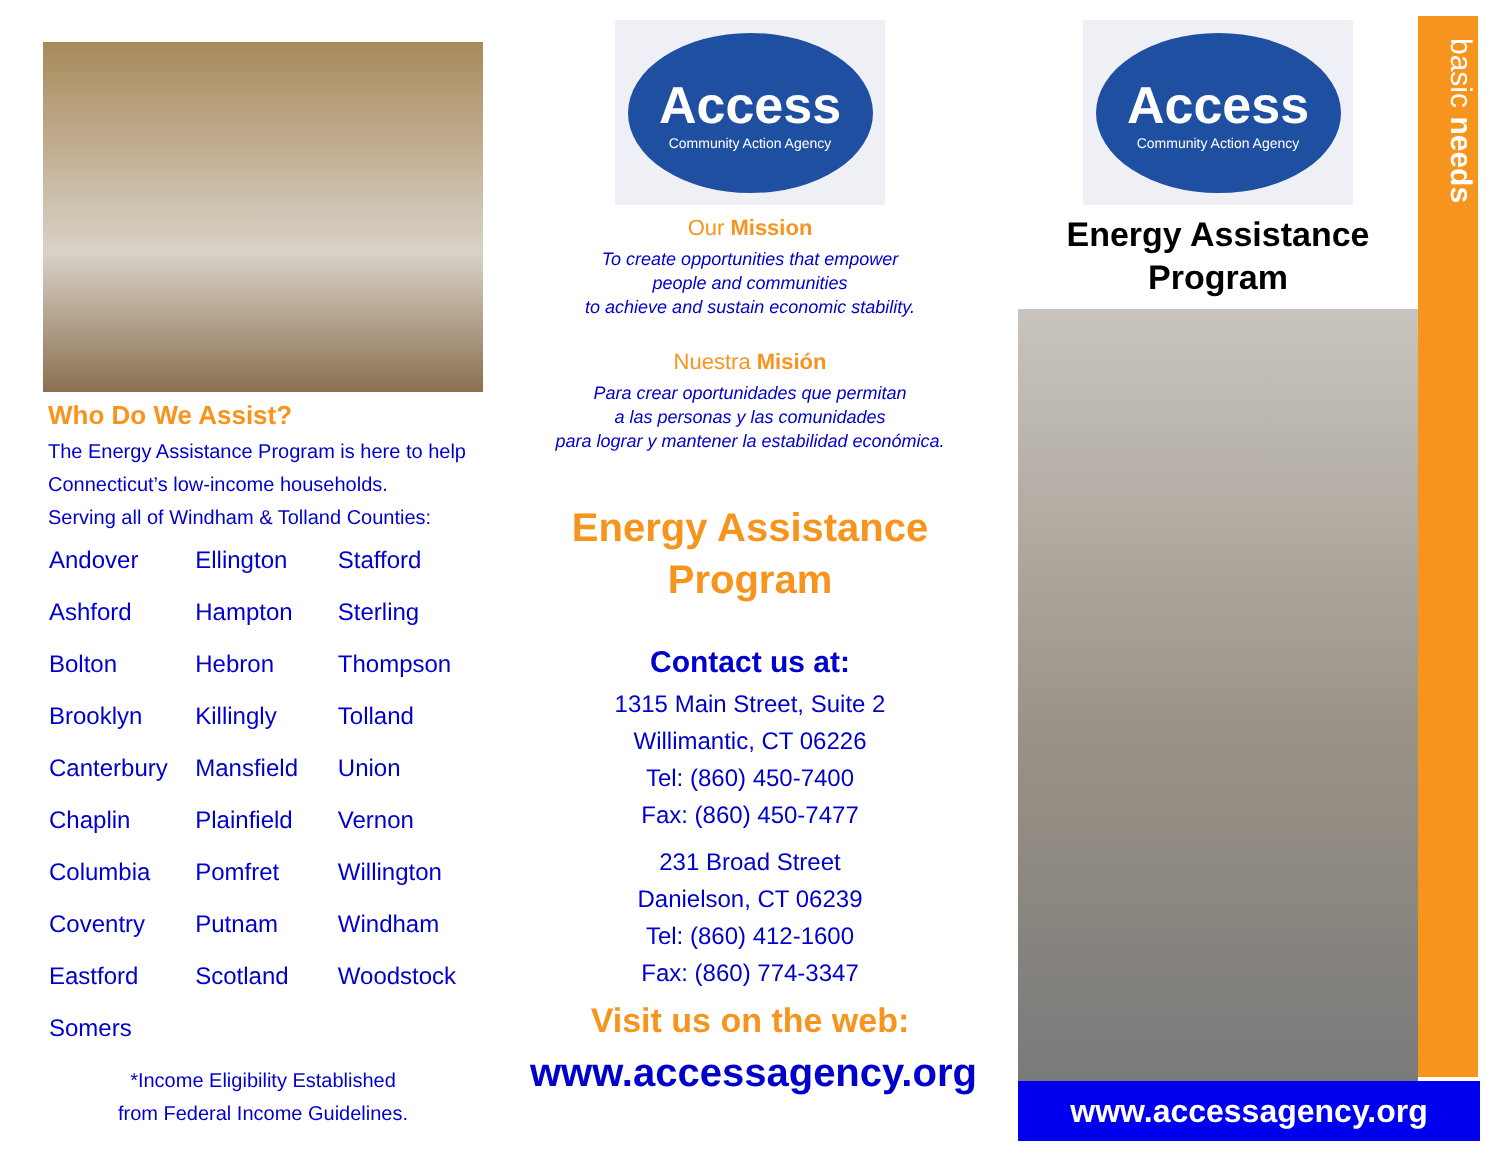Who Do We Assist?
The Energy Assistance Program is here to help Connecticut’s low-income households.
Serving all of Windham & Tolland Counties:
| Andover | Ellington | Stafford |
| Ashford | Hampton | Sterling |
| Bolton | Hebron | Thompson |
| Brooklyn | Killingly | Tolland |
| Canterbury | Mansfield | Union |
| Chaplin | Plainfield | Vernon |
| Columbia | Pomfret | Willington |
| Coventry | Putnam | Windham |
| Eastford | Scotland | Woodstock |
| Somers | | |
*Income Eligibility Established
from Federal Income Guidelines.
Access
Community Action Agency
Our Mission
To create opportunities that empower
people and communities
to achieve and sustain economic stability.
Nuestra Misión
Para crear oportunidades que permitan
a las personas y las comunidades
para lograr y mantener la estabilidad económica.
Energy Assistance
Program
Contact us at:
1315 Main Street, Suite 2
Willimantic, CT 06226
Tel: (860) 450-7400
Fax: (860) 450-7477
231 Broad Street
Danielson, CT 06239
Tel: (860) 412-1600
Fax: (860) 774-3347
Visit us on the web:
www.accessagency.org
Access
Community Action Agency
Energy Assistance
Program
basic needs
www.accessagency.org